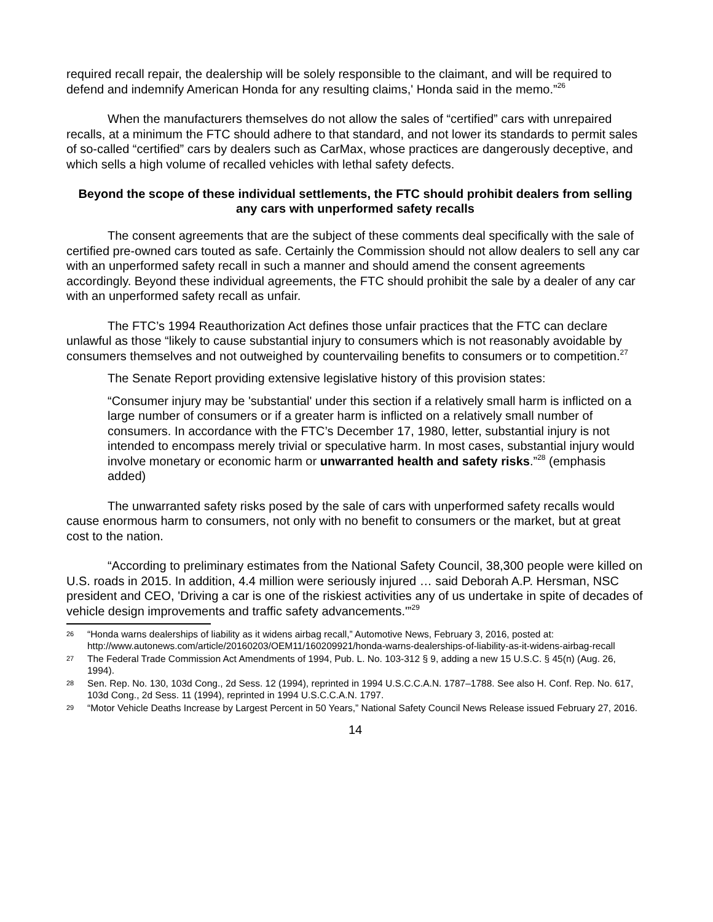required recall repair, the dealership will be solely responsible to the claimant, and will be required to defend and indemnify American Honda for any resulting claims,' Honda said in the memo.”<sup>26</sup>
When the manufacturers themselves do not allow the sales of “certified” cars with unrepaired recalls, at a minimum the FTC should adhere to that standard, and not lower its standards to permit sales of so-called “certified” cars by dealers such as CarMax, whose practices are dangerously deceptive, and which sells a high volume of recalled vehicles with lethal safety defects.
Beyond the scope of these individual settlements, the FTC should prohibit dealers from selling any cars with unperformed safety recalls
The consent agreements that are the subject of these comments deal specifically with the sale of certified pre-owned cars touted as safe. Certainly the Commission should not allow dealers to sell any car with an unperformed safety recall in such a manner and should amend the consent agreements accordingly. Beyond these individual agreements, the FTC should prohibit the sale by a dealer of any car with an unperformed safety recall as unfair.
The FTC’s 1994 Reauthorization Act defines those unfair practices that the FTC can declare unlawful as those “likely to cause substantial injury to consumers which is not reasonably avoidable by consumers themselves and not outweighed by countervailing benefits to consumers or to competition.<sup>27</sup>
The Senate Report providing extensive legislative history of this provision states:
“Consumer injury may be 'substantial' under this section if a relatively small harm is inflicted on a large number of consumers or if a greater harm is inflicted on a relatively small number of consumers. In accordance with the FTC’s December 17, 1980, letter, substantial injury is not intended to encompass merely trivial or speculative harm. In most cases, substantial injury would involve monetary or economic harm or unwarranted health and safety risks.”<sup>28</sup> (emphasis added)
The unwarranted safety risks posed by the sale of cars with unperformed safety recalls would cause enormous harm to consumers, not only with no benefit to consumers or the market, but at great cost to the nation.
“According to preliminary estimates from the National Safety Council, 38,300 people were killed on U.S. roads in 2015. In addition, 4.4 million were seriously injured … said Deborah A.P. Hersman, NSC president and CEO, 'Driving a car is one of the riskiest activities any of us undertake in spite of decades of vehicle design improvements and traffic safety advancements.'”<sup>29</sup>
26 “Honda warns dealerships of liability as it widens airbag recall,” Automotive News, February 3, 2016, posted at: http://www.autonews.com/article/20160203/OEM11/160209921/honda-warns-dealerships-of-liability-as-it-widens-airbag-recall
27 The Federal Trade Commission Act Amendments of 1994, Pub. L. No. 103-312 § 9, adding a new 15 U.S.C. § 45(n) (Aug. 26, 1994).
28 Sen. Rep. No. 130, 103d Cong., 2d Sess. 12 (1994), reprinted in 1994 U.S.C.C.A.N. 1787–1788. See also H. Conf. Rep. No. 617, 103d Cong., 2d Sess. 11 (1994), reprinted in 1994 U.S.C.C.A.N. 1797.
29 “Motor Vehicle Deaths Increase by Largest Percent in 50 Years,” National Safety Council News Release issued February 27, 2016.
14